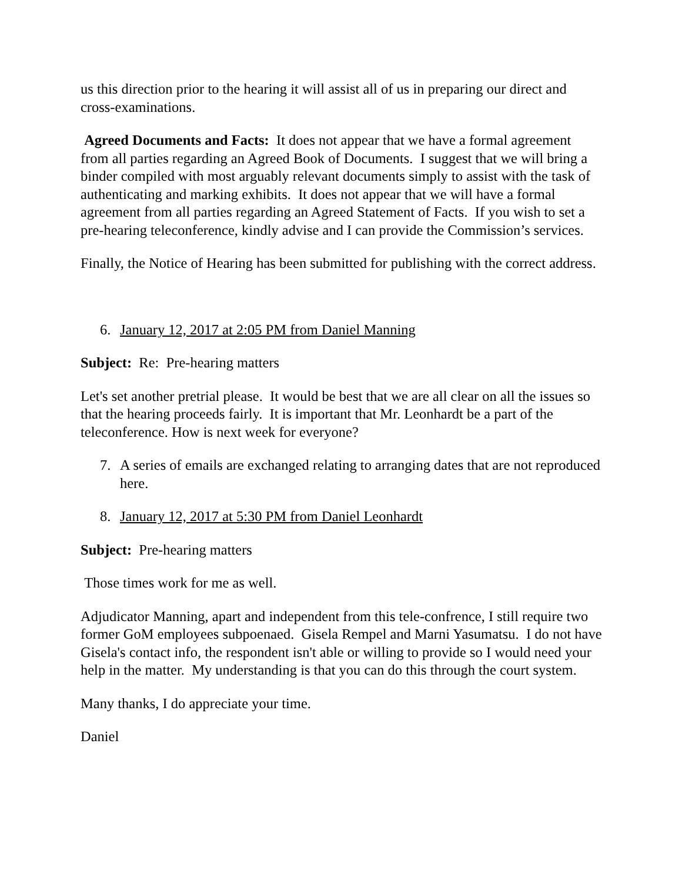us this direction prior to the hearing it will assist all of us in preparing our direct and cross-examinations.
Agreed Documents and Facts: It does not appear that we have a formal agreement from all parties regarding an Agreed Book of Documents. I suggest that we will bring a binder compiled with most arguably relevant documents simply to assist with the task of authenticating and marking exhibits. It does not appear that we will have a formal agreement from all parties regarding an Agreed Statement of Facts. If you wish to set a pre-hearing teleconference, kindly advise and I can provide the Commission’s services.
Finally, the Notice of Hearing has been submitted for publishing with the correct address.
6. January 12, 2017 at 2:05 PM from Daniel Manning
Subject: Re: Pre-hearing matters
Let's set another pretrial please. It would be best that we are all clear on all the issues so that the hearing proceeds fairly. It is important that Mr. Leonhardt be a part of the teleconference. How is next week for everyone?
7. A series of emails are exchanged relating to arranging dates that are not reproduced here.
8. January 12, 2017 at 5:30 PM from Daniel Leonhardt
Subject: Pre-hearing matters
Those times work for me as well.
Adjudicator Manning, apart and independent from this tele-confrence, I still require two former GoM employees subpoenaed. Gisela Rempel and Marni Yasumatsu. I do not have Gisela's contact info, the respondent isn't able or willing to provide so I would need your help in the matter. My understanding is that you can do this through the court system.
Many thanks, I do appreciate your time.
Daniel